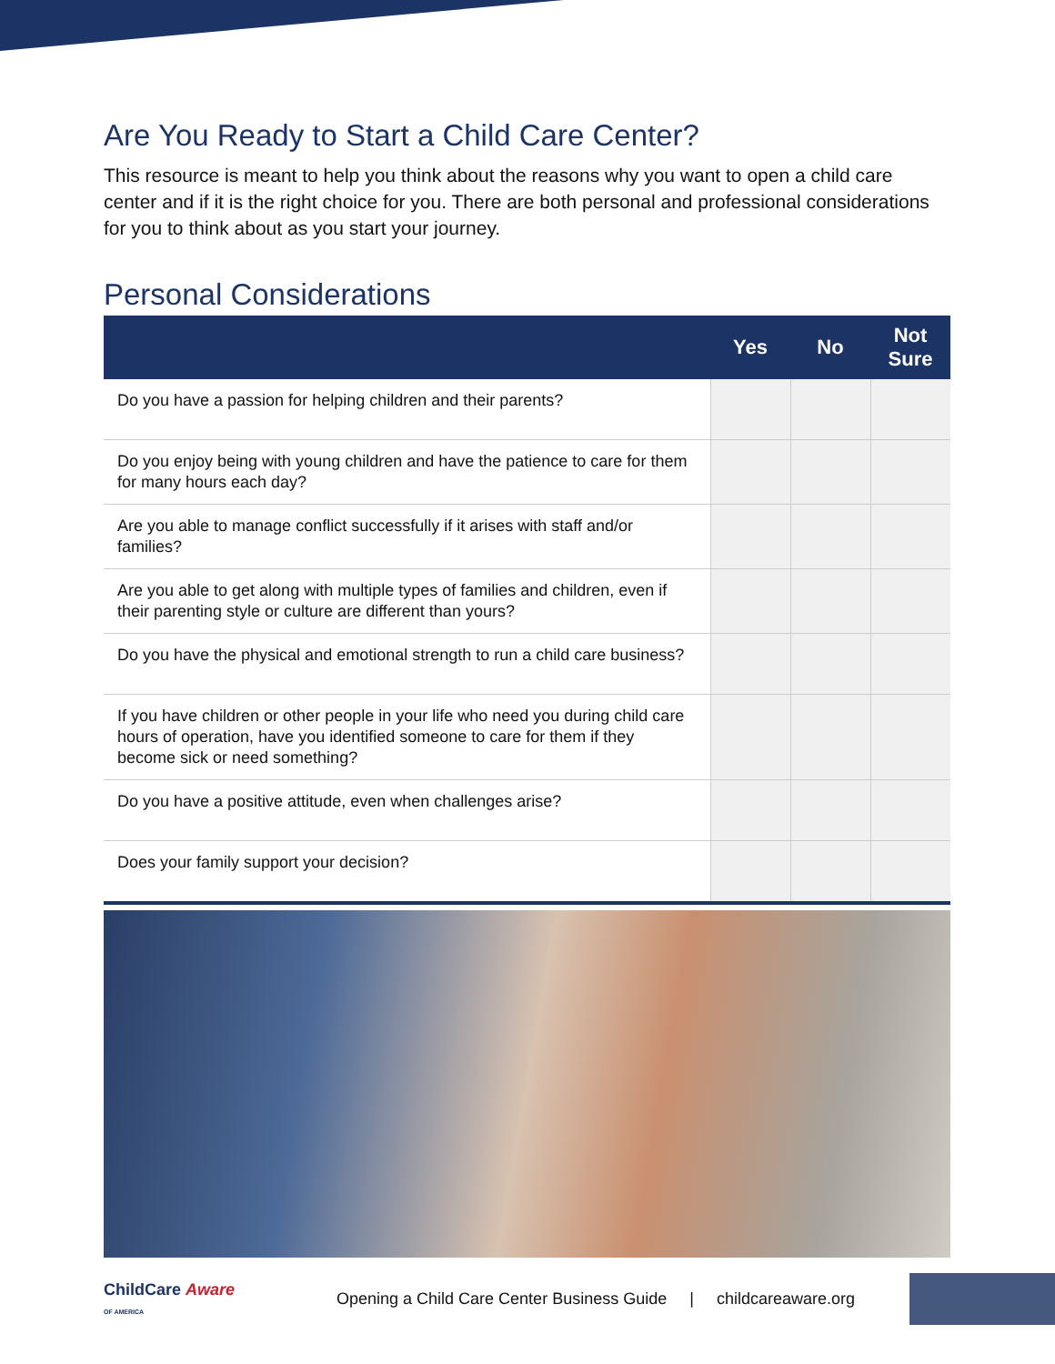Are You Ready to Start a Child Care Center?
This resource is meant to help you think about the reasons why you want to open a child care center and if it is the right choice for you. There are both personal and professional considerations for you to think about as you start your journey.
Personal Considerations
| | Yes | No | Not Sure |
| --- | --- | --- | --- |
| Do you have a passion for helping children and their parents? | | | |
| Do you enjoy being with young children and have the patience to care for them for many hours each day? | | | |
| Are you able to manage conflict successfully if it arises with staff and/or families? | | | |
| Are you able to get along with multiple types of families and children, even if their parenting style or culture are different than yours? | | | |
| Do you have the physical and emotional strength to run a child care business? | | | |
| If you have children or other people in your life who need you during child care hours of operation, have you identified someone to care for them if they become sick or need something? | | | |
| Do you have a positive attitude, even when challenges arise? | | | |
| Does your family support your decision? | | | |
ChildCare Aware
OF AMERICA
Opening a Child Care Center Business Guide | childcareaware.org